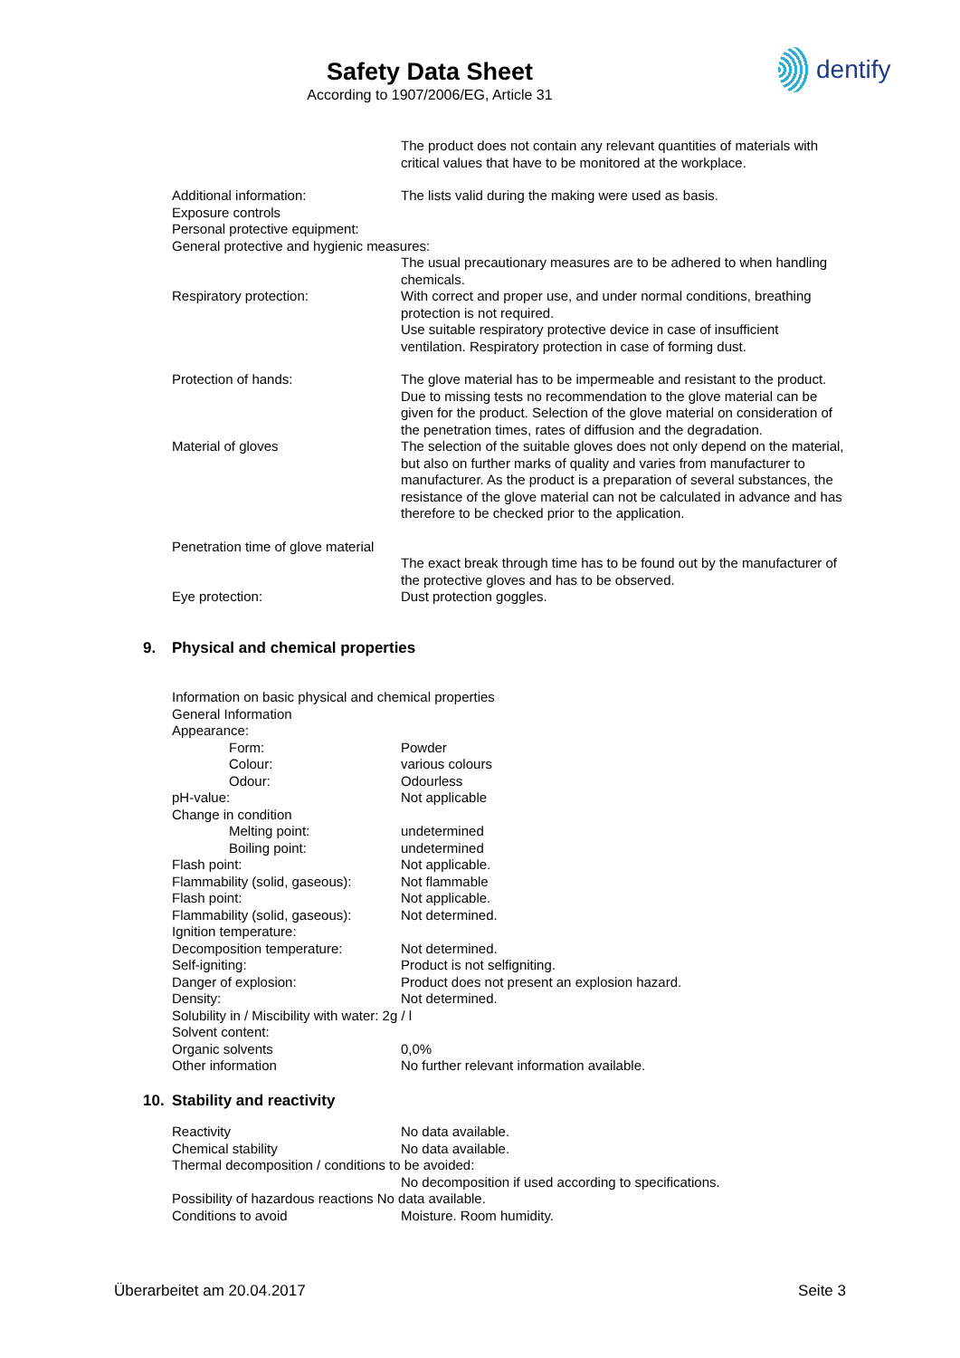Safety Data Sheet
According to 1907/2006/EG, Article 31
dentify
The product does not contain any relevant quantities of materials with critical values that have to be monitored at the workplace.
Additional information: The lists valid during the making were used as basis.
Exposure controls
Personal protective equipment:
General protective and hygienic measures:
The usual precautionary measures are to be adhered to when handling chemicals.
Respiratory protection: With correct and proper use, and under normal conditions, breathing protection is not required.
Use suitable respiratory protective device in case of insufficient ventilation. Respiratory protection in case of forming dust.
Protection of hands: The glove material has to be impermeable and resistant to the product. Due to missing tests no recommendation to the glove material can be given for the product. Selection of the glove material on consideration of the penetration times, rates of diffusion and the degradation.
Material of gloves The selection of the suitable gloves does not only depend on the material, but also on further marks of quality and varies from manufacturer to manufacturer. As the product is a preparation of several substances, the resistance of the glove material can not be calculated in advance and has therefore to be checked prior to the application.
Penetration time of glove material
The exact break through time has to be found out by the manufacturer of the protective gloves and has to be observed.
Eye protection: Dust protection goggles.
9. Physical and chemical properties
Information on basic physical and chemical properties
General Information
Appearance:
Form: Powder
Colour: various colours
Odour: Odourless
pH-value: Not applicable
Change in condition
Melting point: undetermined
Boiling point: undetermined
Flash point: Not applicable.
Flammability (solid, gaseous):
Not flammable
Flash point: Not applicable.
Flammability (solid, gaseous):
Not determined.
Ignition temperature:
Decomposition temperature: Not determined.
Self-igniting: Product is not selfigniting.
Danger of explosion: Product does not present an explosion hazard.
Density: Not determined.
Solubility in / Miscibility with water: 2g / l
Solvent content:
Organic solvents 0,0%
Other information No further relevant information available.
10. Stability and reactivity
Reactivity No data available.
Chemical stability No data available.
Thermal decomposition / conditions to be avoided:
No decomposition if used according to specifications.
Possibility of hazardous reactions No data available.
Conditions to avoid Moisture. Room humidity.
Überarbeitet am 20.04.2017 Seite 3